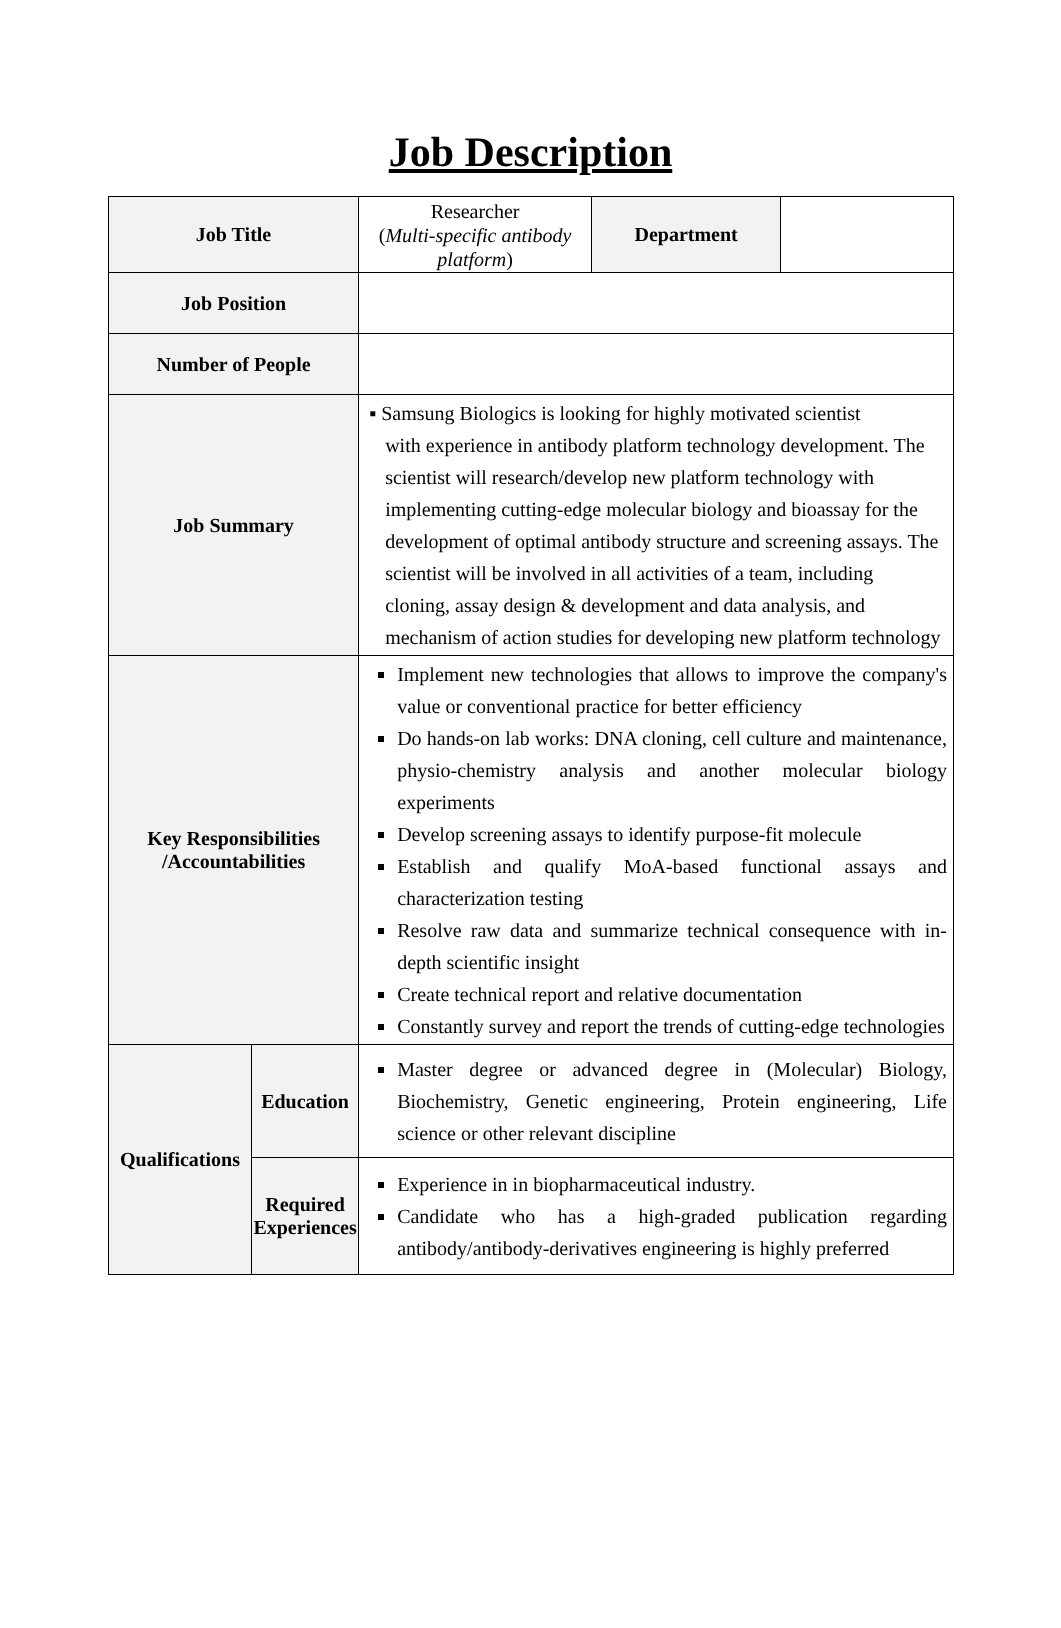Job Description
| Job Title | | Researcher ( Multi-specific antibody platform ) | Department | |
| Job Position | | | | |
| Number of People | | | | |
| Job Summary | | ▪ Samsung Biologics is looking for highly motivated scientist with experience in antibody platform technology development. The scientist will research/develop new platform technology with implementing cutting-edge molecular biology and bioassay for the development of optimal antibody structure and screening assays. The scientist will be involved in all activities of a team, including cloning, assay design & development and data analysis, and mechanism of action studies for developing new platform technology | | |
| Key Responsibilities /Accountabilities | | Implement new technologies that allows to improve the company's value or conventional practice for better efficiency Do hands-on lab works: DNA cloning, cell culture and maintenance, physio-chemistry analysis and another molecular biology experiments Develop screening assays to identify purpose-fit molecule Establish and qualify MoA-based functional assays and characterization testing Resolve raw data and summarize technical consequence with in-depth scientific insight Create technical report and relative documentation Constantly survey and report the trends of cutting-edge technologies | | |
| Qualifications | Education | Master degree or advanced degree in (Molecular) Biology, Biochemistry, Genetic engineering, Protein engineering, Life science or other relevant discipline | | |
| | Required Experiences | Experience in in biopharmaceutical industry. Candidate who has a high-graded publication regarding antibody/antibody-derivatives engineering is highly preferred | | |